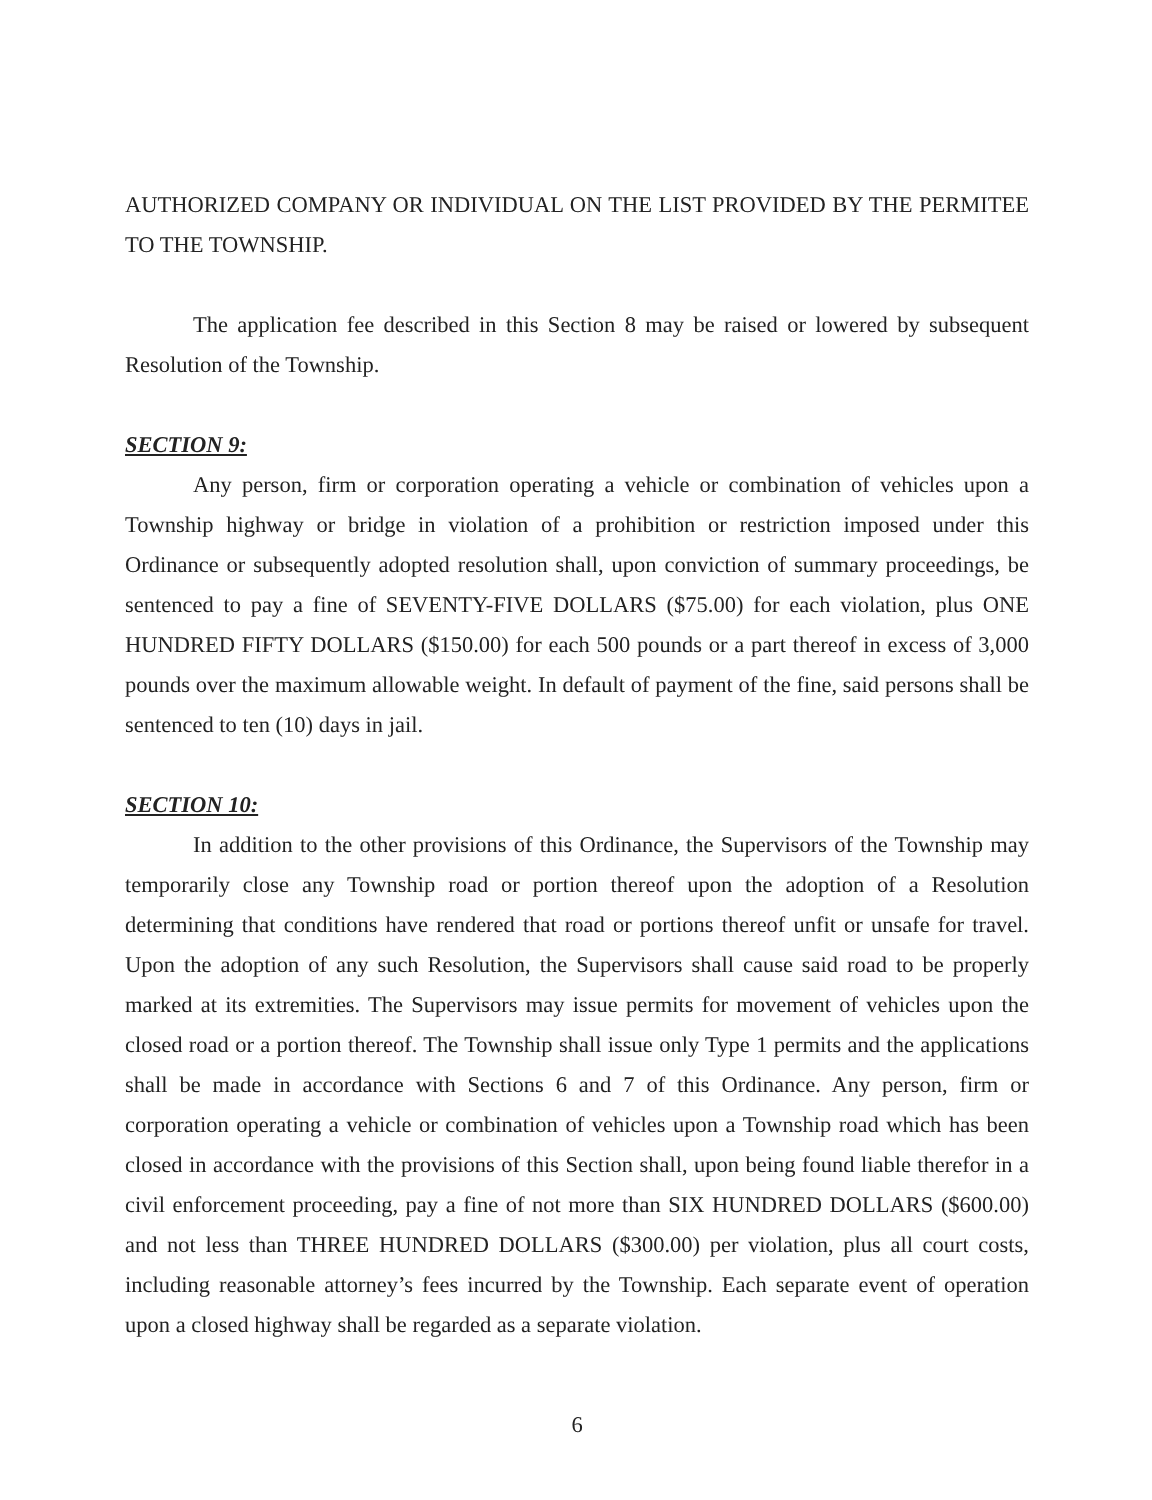AUTHORIZED COMPANY OR INDIVIDUAL ON THE LIST PROVIDED BY THE PERMITEE TO THE TOWNSHIP.
The application fee described in this Section 8 may be raised or lowered by subsequent Resolution of the Township.
SECTION 9:
Any person, firm or corporation operating a vehicle or combination of vehicles upon a Township highway or bridge in violation of a prohibition or restriction imposed under this Ordinance or subsequently adopted resolution shall, upon conviction of summary proceedings, be sentenced to pay a fine of SEVENTY-FIVE DOLLARS ($75.00) for each violation, plus ONE HUNDRED FIFTY DOLLARS ($150.00) for each 500 pounds or a part thereof in excess of 3,000 pounds over the maximum allowable weight. In default of payment of the fine, said persons shall be sentenced to ten (10) days in jail.
SECTION 10:
In addition to the other provisions of this Ordinance, the Supervisors of the Township may temporarily close any Township road or portion thereof upon the adoption of a Resolution determining that conditions have rendered that road or portions thereof unfit or unsafe for travel. Upon the adoption of any such Resolution, the Supervisors shall cause said road to be properly marked at its extremities. The Supervisors may issue permits for movement of vehicles upon the closed road or a portion thereof. The Township shall issue only Type 1 permits and the applications shall be made in accordance with Sections 6 and 7 of this Ordinance. Any person, firm or corporation operating a vehicle or combination of vehicles upon a Township road which has been closed in accordance with the provisions of this Section shall, upon being found liable therefor in a civil enforcement proceeding, pay a fine of not more than SIX HUNDRED DOLLARS ($600.00) and not less than THREE HUNDRED DOLLARS ($300.00) per violation, plus all court costs, including reasonable attorney’s fees incurred by the Township. Each separate event of operation upon a closed highway shall be regarded as a separate violation.
6